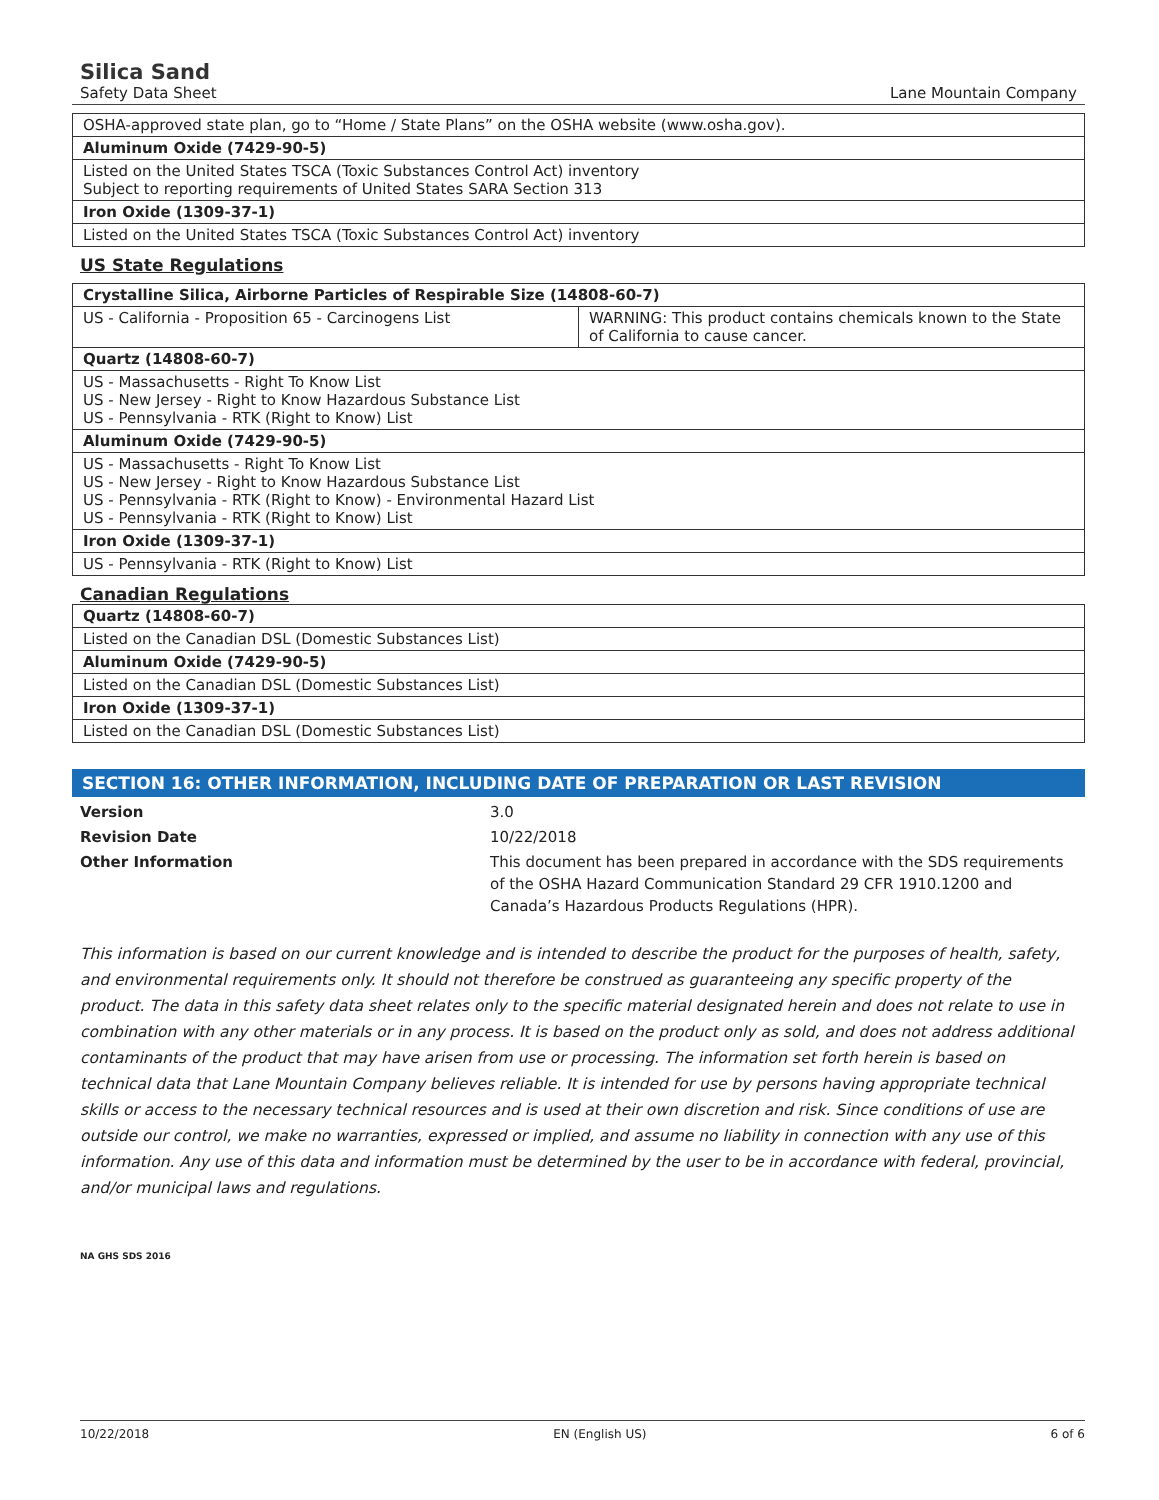Silica Sand
Safety Data Sheet Lane Mountain Company
| OSHA-approved state plan, go to “Home / State Plans” on the OSHA website (www.osha.gov). |
| Aluminum Oxide (7429-90-5) |
| Listed on the United States TSCA (Toxic Substances Control Act) inventory Subject to reporting requirements of United States SARA Section 313 |
| Iron Oxide (1309-37-1) |
| Listed on the United States TSCA (Toxic Substances Control Act) inventory |
US State Regulations
| Crystalline Silica, Airborne Particles of Respirable Size (14808-60-7) | |
| US - California - Proposition 65 - Carcinogens List | WARNING: This product contains chemicals known to the State of California to cause cancer. |
| Quartz (14808-60-7) | |
| US - Massachusetts - Right To Know List US - New Jersey - Right to Know Hazardous Substance List US - Pennsylvania - RTK (Right to Know) List | |
| Aluminum Oxide (7429-90-5) | |
| US - Massachusetts - Right To Know List US - New Jersey - Right to Know Hazardous Substance List US - Pennsylvania - RTK (Right to Know) - Environmental Hazard List US - Pennsylvania - RTK (Right to Know) List | |
| Iron Oxide (1309-37-1) | |
| US - Pennsylvania - RTK (Right to Know) List | |
Canadian Regulations
| Quartz (14808-60-7) |
| Listed on the Canadian DSL (Domestic Substances List) |
| Aluminum Oxide (7429-90-5) |
| Listed on the Canadian DSL (Domestic Substances List) |
| Iron Oxide (1309-37-1) |
| Listed on the Canadian DSL (Domestic Substances List) |
SECTION 16: OTHER INFORMATION, INCLUDING DATE OF PREPARATION OR LAST REVISION
Version 3.0 Revision Date 10/22/2018 Other Information This document has been prepared in accordance with the SDS requirements of the OSHA Hazard Communication Standard 29 CFR 1910.1200 and Canada’s Hazardous Products Regulations (HPR).
This information is based on our current knowledge and is intended to describe the product for the purposes of health, safety, and environmental requirements only. It should not therefore be construed as guaranteeing any specific property of the product. The data in this safety data sheet relates only to the specific material designated herein and does not relate to use in combination with any other materials or in any process. It is based on the product only as sold, and does not address additional contaminants of the product that may have arisen from use or processing. The information set forth herein is based on technical data that Lane Mountain Company believes reliable. It is intended for use by persons having appropriate technical skills or access to the necessary technical resources and is used at their own discretion and risk. Since conditions of use are outside our control, we make no warranties, expressed or implied, and assume no liability in connection with any use of this information. Any use of this data and information must be determined by the user to be in accordance with federal, provincial, and/or municipal laws and regulations.
NA GHS SDS 2016
10/22/2018 EN (English US) 6 of 6